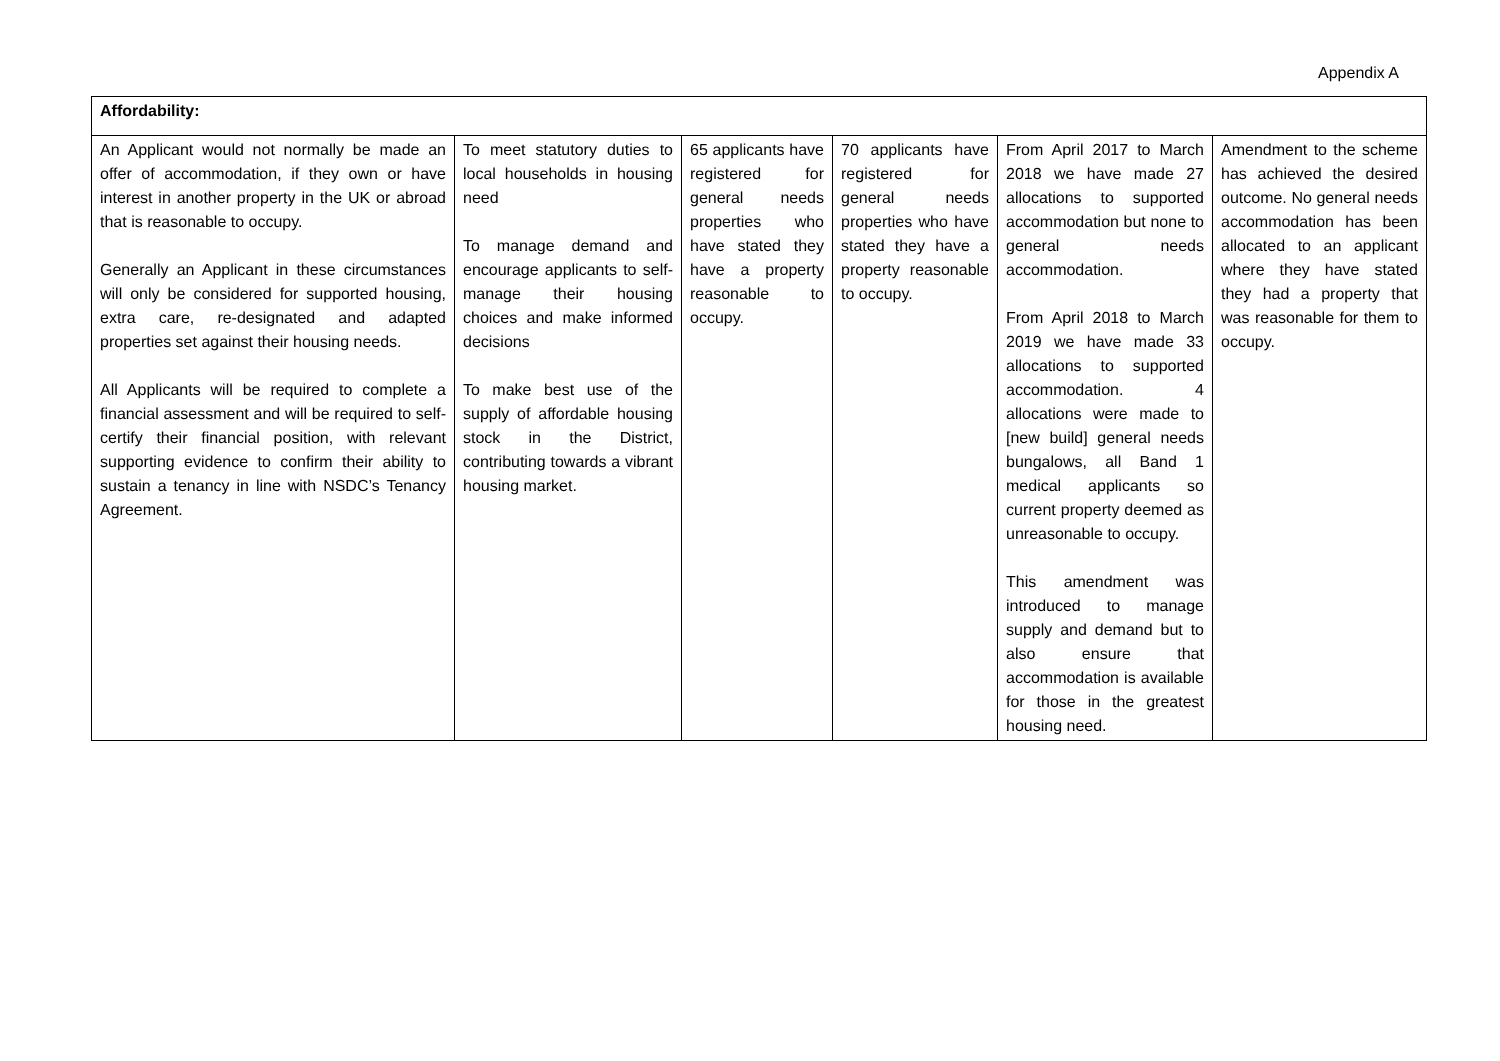Appendix A
| Affordability: | | | | | |
| An Applicant would not normally be made an offer of accommodation, if they own or have interest in another property in the UK or abroad that is reasonable to occupy. Generally an Applicant in these circumstances will only be considered for supported housing, extra care, re-designated and adapted properties set against their housing needs. All Applicants will be required to complete a financial assessment and will be required to self-certify their financial position, with relevant supporting evidence to confirm their ability to sustain a tenancy in line with NSDC’s Tenancy Agreement. | To meet statutory duties to local households in housing need To manage demand and encourage applicants to self-manage their housing choices and make informed decisions To make best use of the supply of affordable housing stock in the District, contributing towards a vibrant housing market. | 65 applicants have registered for general needs properties who have stated they have a property reasonable to occupy. | 70 applicants have registered for general needs properties who have stated they have a property reasonable to occupy. | From April 2017 to March 2018 we have made 27 allocations to supported accommodation but none to general needs accommodation. From April 2018 to March 2019 we have made 33 allocations to supported accommodation. 4 allocations were made to [new build] general needs bungalows, all Band 1 medical applicants so current property deemed as unreasonable to occupy. This amendment was introduced to manage supply and demand but to also ensure that accommodation is available for those in the greatest housing need. | Amendment to the scheme has achieved the desired outcome. No general needs accommodation has been allocated to an applicant where they have stated they had a property that was reasonable for them to occupy. |